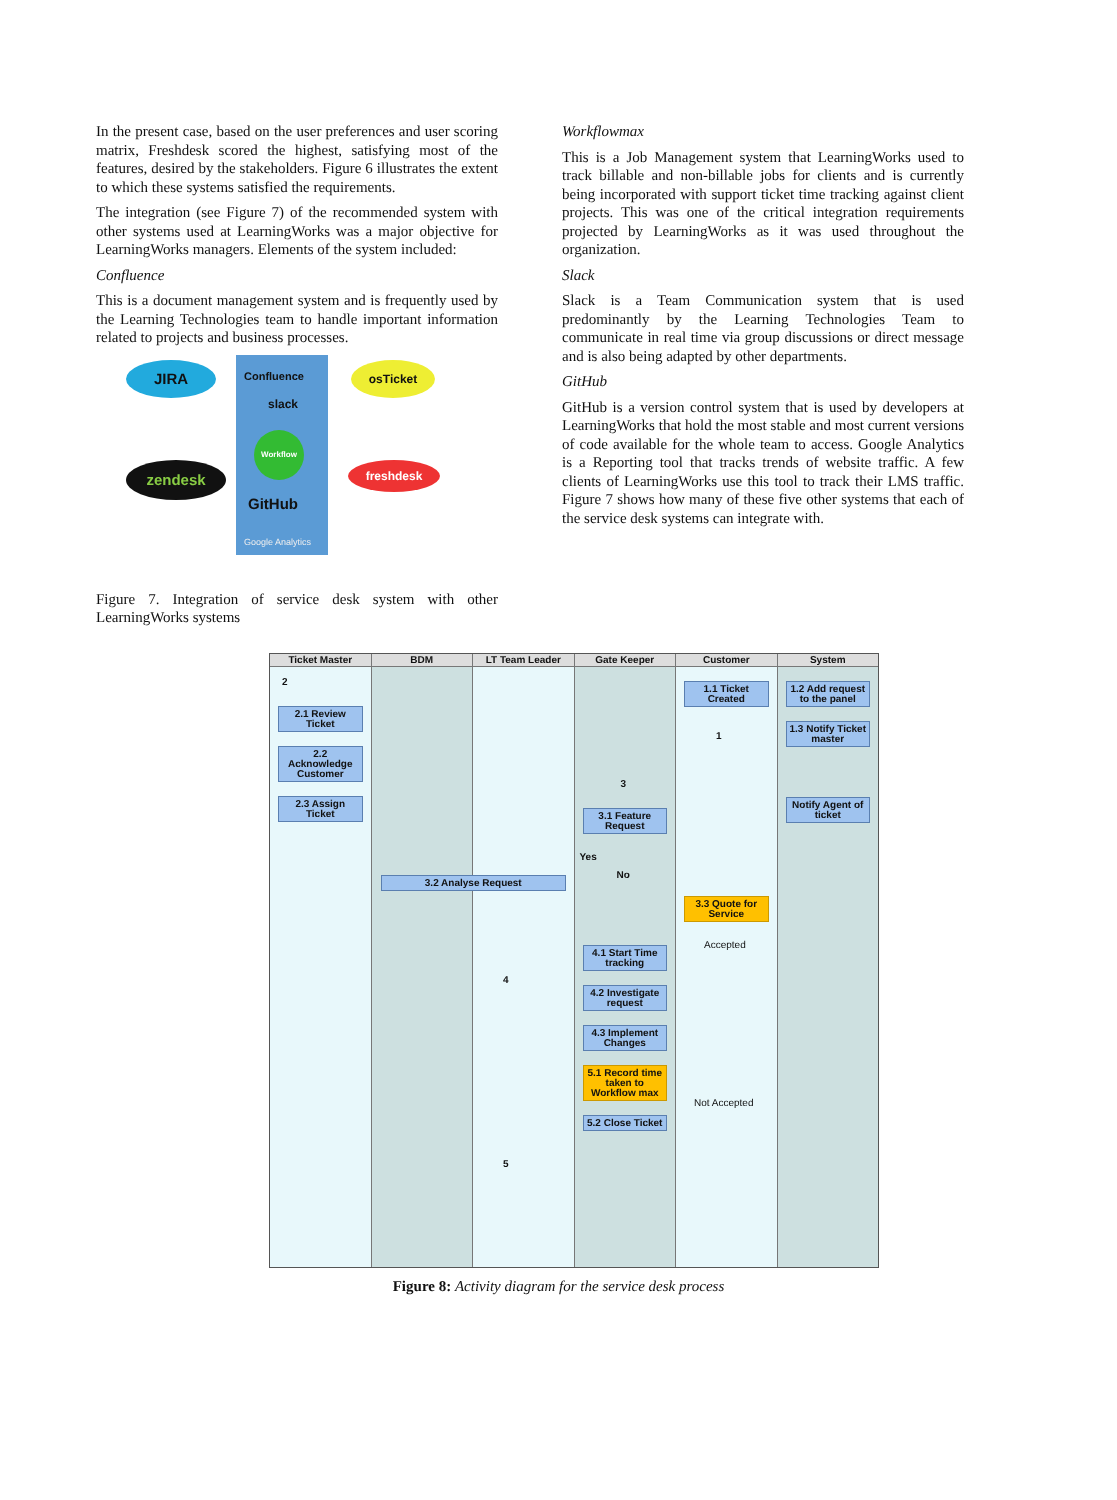In the present case, based on the user preferences and user scoring matrix, Freshdesk scored the highest, satisfying most of the features, desired by the stakeholders. Figure 6 illustrates the extent to which these systems satisfied the requirements.
The integration (see Figure 7) of the recommended system with other systems used at LearningWorks was a major objective for LearningWorks managers. Elements of the system included:
Confluence
This is a document management system and is frequently used by the Learning Technologies team to handle important information related to projects and business processes.
JIRA Confluence osTicket
slack
Workflow
zendesk freshdesk
GitHub
Google Analytics
Figure 7. Integration of service desk system with other LearningWorks systems
Workflowmax
This is a Job Management system that LearningWorks used to track billable and non-billable jobs for clients and is currently being incorporated with support ticket time tracking against client projects. This was one of the critical integration requirements projected by LearningWorks as it was used throughout the organization.
Slack
Slack is a Team Communication system that is used predominantly by the Learning Technologies Team to communicate in real time via group discussions or direct message and is also being adapted by other departments.
GitHub
GitHub is a version control system that is used by developers at LearningWorks that hold the most stable and most current versions of code available for the whole team to access. Google Analytics is a Reporting tool that tracks trends of website traffic. A few clients of LearningWorks use this tool to track their LMS traffic. Figure 7 shows how many of these five other systems that each of the service desk systems can integrate with.
Ticket Master
2
2.1 Review Ticket
2.2 Acknowledge Customer
2.3 Assign Ticket
BDM LT Team Leader
3.2 Analyse Request
4
5
Gate Keeper
3
3.1 Feature Request
Yes
No
4.1 Start Time tracking
4.2 Investigate request
4.3 Implement Changes
5.1 Record time taken to Workflow max
5.2 Close Ticket
Customer
1.1 Ticket Created
1
3.3 Quote for Service
Accepted
Not Accepted
System
1.2 Add request to the panel
1.3 Notify Ticket master
Notify Agent of ticket
Figure 8: Activity diagram for the service desk process